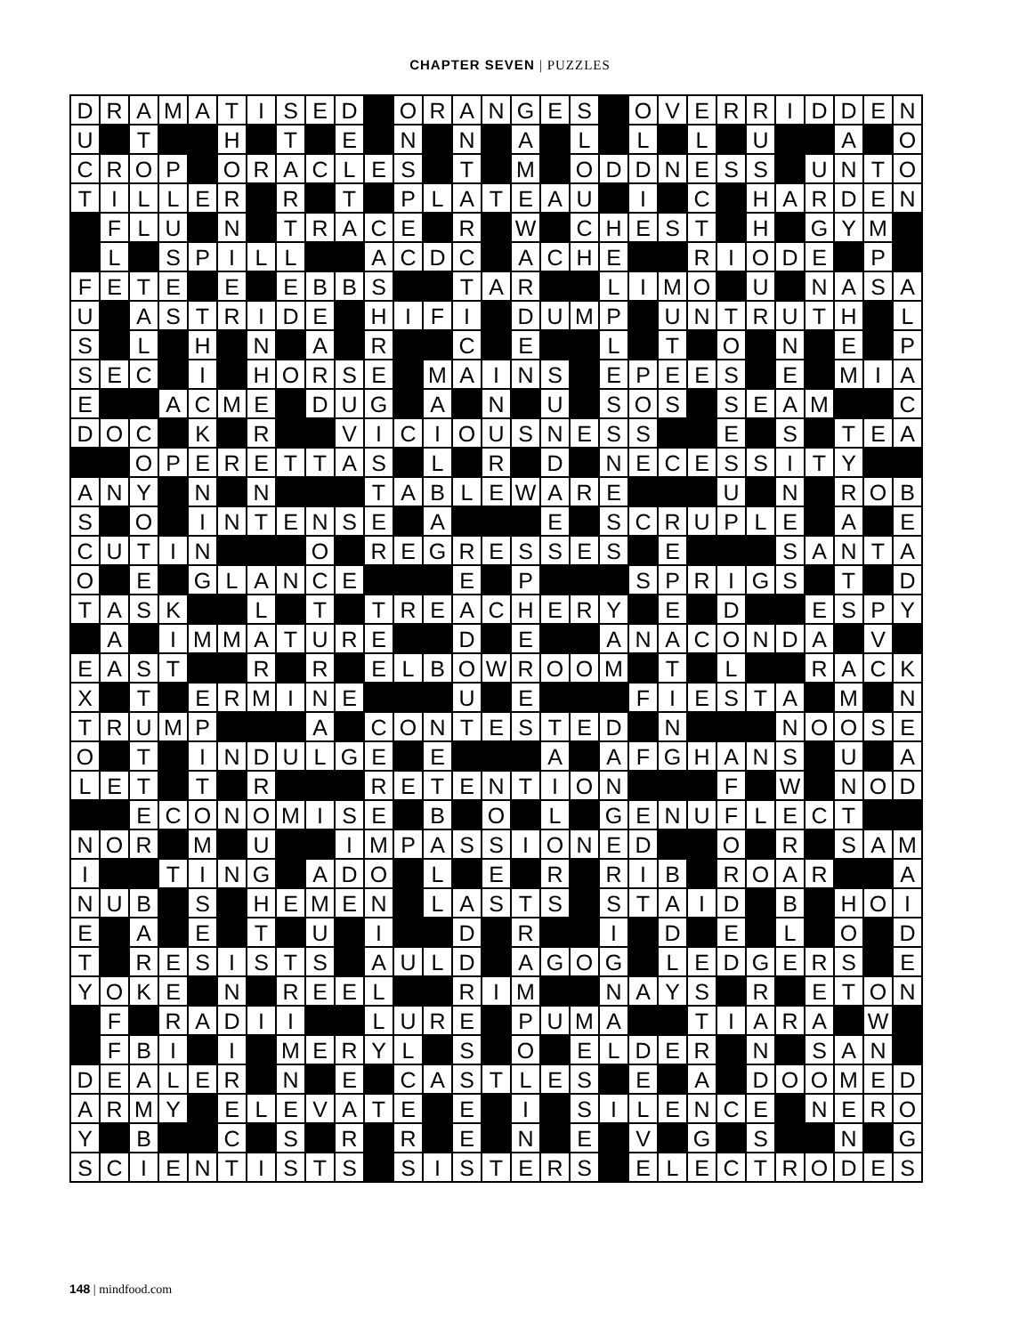CHAPTER SEVEN | PUZZLES
| D | R | A | M | A | T | I | S | E | D | | O | R | A | N | G | E | S | | O | V | E | R | R | I | D | D | E | N |
| U | | T | | | H | | T | | E | | N | | N | | A | | L | | L | | L | | U | | | A | | O |
| C | R | O | P | | O | R | A | C | L | E | S | | T | | M | | O | D | D | N | E | S | S | | U | N | T | O |
| T | I | L | L | E | R | | R | | T | | P | L | A | T | E | A | U | | I | | C | | H | A | R | D | E | N |
| | F | L | U | | N | | T | R | A | C | E | | R | | W | | C | H | E | S | T | | H | | G | Y | M | |
| | L | | S | P | I | L | L | | | A | C | D | C | | A | C | H | E | | | R | I | O | D | E | | P | |
| F | E | T | E | | E | | E | B | B | S | | | T | A | R | | | L | I | M | O | | U | | N | A | S | A |
| U | | A | S | T | R | I | D | E | | H | I | F | I | | D | U | M | P | | U | N | T | R | U | T | H | | L |
| S | | L | | H | | N | | A | | R | | | C | | E | | | L | | T | | O | | N | | E | | P |
| S | E | C | | I | | H | O | R | S | E | | M | A | I | N | S | | E | P | E | E | S | | E | | M | I | A |
| E | | | A | C | M | E | | D | U | G | | A | | N | | U | | S | O | S | | S | E | A | M | | | C |
| D | O | C | | K | | R | | | V | I | C | I | O | U | S | N | E | S | S | | | E | | S | | T | E | A |
| | | O | P | E | R | E | T | T | A | S | | L | | R | | D | | N | E | C | E | S | S | I | T | Y | | |
| A | N | Y | | N | | N | | | | T | A | B | L | E | W | A | R | E | | | | U | | N | | R | O | B |
| S | | O | | I | N | T | E | N | S | E | | A | | | | E | | S | C | R | U | P | L | E | | A | | E |
| C | U | T | I | N | | | | O | | R | E | G | R | E | S | S | E | S | | E | | | | S | A | N | T | A |
| O | | E | | G | L | A | N | C | E | | | | E | | P | | | | S | P | R | I | G | S | | T | | D |
| T | A | S | K | | | L | | T | | T | R | E | A | C | H | E | R | Y | | E | | D | | | E | S | P | Y |
| | A | | I | M | M | A | T | U | R | E | | | D | | E | | | A | N | A | C | O | N | D | A | | V | |
| E | A | S | T | | | R | | R | | E | L | B | O | W | R | O | O | M | | T | | L | | | R | A | C | K |
| X | | T | | E | R | M | I | N | E | | | | U | | E | | | | F | I | E | S | T | A | | M | | N |
| T | R | U | M | P | | | | A | | C | O | N | T | E | S | T | E | D | | N | | | | N | O | O | S | E |
| O | | T | | I | N | D | U | L | G | E | | E | | | | A | | A | F | G | H | A | N | S | | U | | A |
| L | E | T | | T | | R | | | | R | E | T | E | N | T | I | O | N | | | | F | | W | | N | O | D |
| | | E | C | O | N | O | M | I | S | E | | B | | O | | L | | G | E | N | U | F | L | E | C | T | | |
| N | O | R | | M | | U | | | I | M | P | A | S | S | I | O | N | E | D | | | O | | R | | S | A | M |
| I | | | T | I | N | G | | A | D | O | | L | | E | | R | | R | I | B | | R | O | A | R | | | A |
| N | U | B | | S | | H | E | M | E | N | | L | A | S | T | S | | S | T | A | I | D | | B | | H | O | I |
| E | | A | | E | | T | | U | | I | | | D | | R | | | I | | D | | E | | L | | O | | D |
| T | | R | E | S | I | S | T | S | | A | U | L | D | | A | G | O | G | | L | E | D | G | E | R | S | | E |
| Y | O | K | E | | N | | R | E | E | L | | | R | I | M | | | N | A | Y | S | | R | | E | T | O | N |
| | F | | R | A | D | I | I | | | L | U | R | E | | P | U | M | A | | | T | I | A | R | A | | W | |
| | F | B | I | | I | | M | E | R | Y | L | | S | | O | | E | L | D | E | R | | N | | S | A | N | |
| D | E | A | L | E | R | | N | | E | | C | A | S | T | L | E | S | | E | | A | | D | O | O | M | E | D |
| A | R | M | Y | | E | L | E | V | A | T | E | | E | | I | | S | I | L | E | N | C | E | | N | E | R | O |
| Y | | B | | | C | | S | | R | | R | | E | | N | | E | | V | | G | | S | | | N | | G |
| S | C | I | E | N | T | I | S | T | S | | S | I | S | T | E | R | S | | E | L | E | C | T | R | O | D | E | S |
148 | mindfood.com